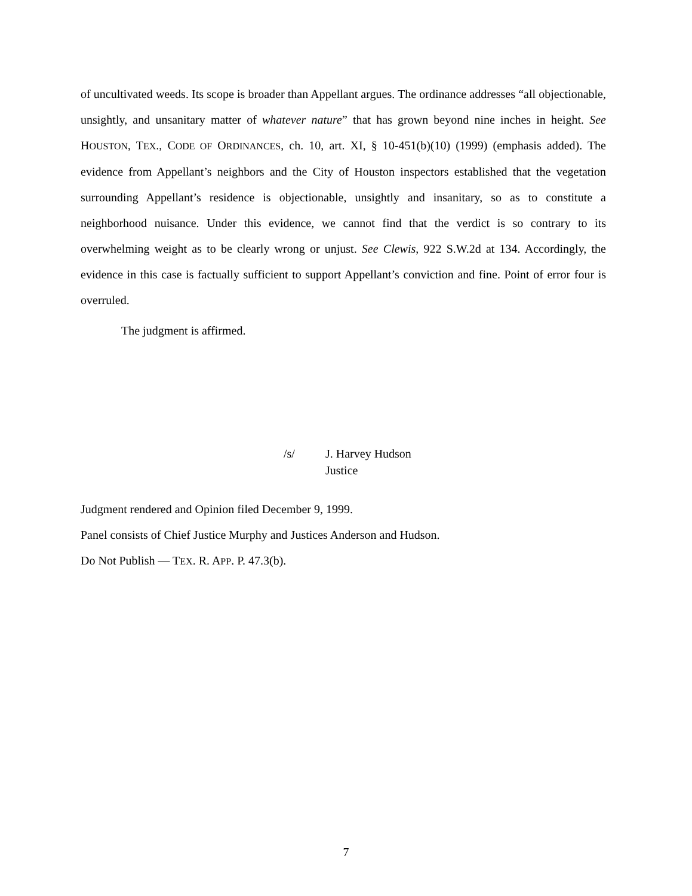of uncultivated weeds. Its scope is broader than Appellant argues. The ordinance addresses “all objectionable, unsightly, and unsanitary matter of whatever nature” that has grown beyond nine inches in height. See HOUSTON, TEX., CODE OF ORDINANCES, ch. 10, art. XI, § 10-451(b)(10) (1999) (emphasis added). The evidence from Appellant’s neighbors and the City of Houston inspectors established that the vegetation surrounding Appellant’s residence is objectionable, unsightly and insanitary, so as to constitute a neighborhood nuisance. Under this evidence, we cannot find that the verdict is so contrary to its overwhelming weight as to be clearly wrong or unjust. See Clewis, 922 S.W.2d at 134. Accordingly, the evidence in this case is factually sufficient to support Appellant’s conviction and fine. Point of error four is overruled.
The judgment is affirmed.
/s/ J. Harvey Hudson
Justice
Judgment rendered and Opinion filed December 9, 1999.
Panel consists of Chief Justice Murphy and Justices Anderson and Hudson.
Do Not Publish — TEX. R. APP. P. 47.3(b).
7